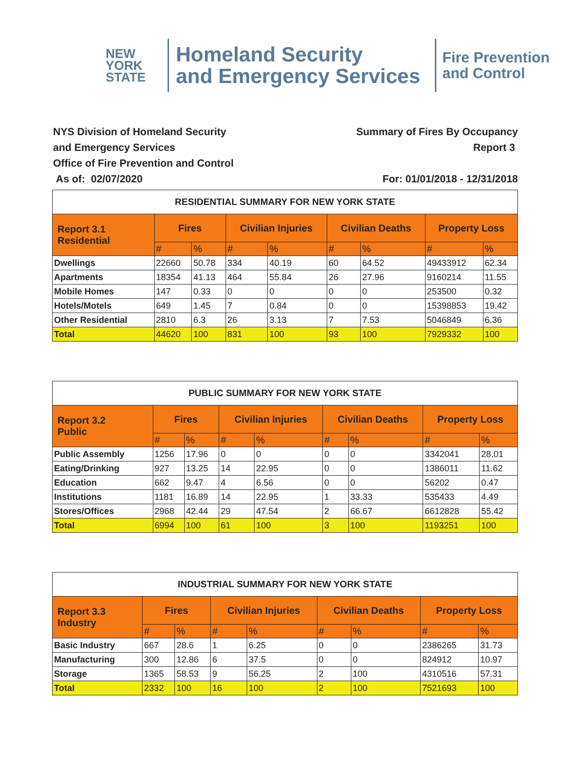NEW
YORK
STATE
Homeland Security
and Emergency Services
Fire Prevention
and Control
NYS Division of Homeland Security
and Emergency Services
Office of Fire Prevention and Control
As of: 02/07/2020
Summary of Fires By Occupancy
Report 3
For: 01/01/2018 - 12/31/2018
| RESIDENTIAL SUMMARY FOR NEW YORK STATE | | | | | | | | |
| Report 3.1 Residential | Fires | | Civilian Injuries | | Civilian Deaths | | Property Loss | |
| | # | % | # | % | # | % | # | % |
| Dwellings | 22660 | 50.78 | 334 | 40.19 | 60 | 64.52 | 49433912 | 62.34 |
| Apartments | 18354 | 41.13 | 464 | 55.84 | 26 | 27.96 | 9160214 | 11.55 |
| Mobile Homes | 147 | 0.33 | 0 | 0 | 0 | 0 | 253500 | 0.32 |
| Hotels/Motels | 649 | 1.45 | 7 | 0.84 | 0 | 0 | 15398853 | 19.42 |
| Other Residential | 2810 | 6.3 | 26 | 3.13 | 7 | 7.53 | 5046849 | 6.36 |
| Total | 44620 | 100 | 831 | 100 | 93 | 100 | 7929332 | 100 |
| PUBLIC SUMMARY FOR NEW YORK STATE | | | | | | | | |
| Report 3.2 Public | Fires | | Civilian Injuries | | Civilian Deaths | | Property Loss | |
| | # | % | # | % | # | % | # | % |
| Public Assembly | 1256 | 17.96 | 0 | 0 | 0 | 0 | 3342041 | 28.01 |
| Eating/Drinking | 927 | 13.25 | 14 | 22.95 | 0 | 0 | 1386011 | 11.62 |
| Education | 662 | 9.47 | 4 | 6.56 | 0 | 0 | 56202 | 0.47 |
| Institutions | 1181 | 16.89 | 14 | 22.95 | 1 | 33.33 | 535433 | 4.49 |
| Stores/Offices | 2968 | 42.44 | 29 | 47.54 | 2 | 66.67 | 6612828 | 55.42 |
| Total | 6994 | 100 | 61 | 100 | 3 | 100 | 1193251 | 100 |
| INDUSTRIAL SUMMARY FOR NEW YORK STATE | | | | | | | | |
| Report 3.3 Industry | Fires | | Civilian Injuries | | Civilian Deaths | | Property Loss | |
| | # | % | # | % | # | % | # | % |
| Basic Industry | 667 | 28.6 | 1 | 6.25 | 0 | 0 | 2386265 | 31.73 |
| Manufacturing | 300 | 12.86 | 6 | 37.5 | 0 | 0 | 824912 | 10.97 |
| Storage | 1365 | 58.53 | 9 | 56.25 | 2 | 100 | 4310516 | 57.31 |
| Total | 2332 | 100 | 16 | 100 | 2 | 100 | 7521693 | 100 |